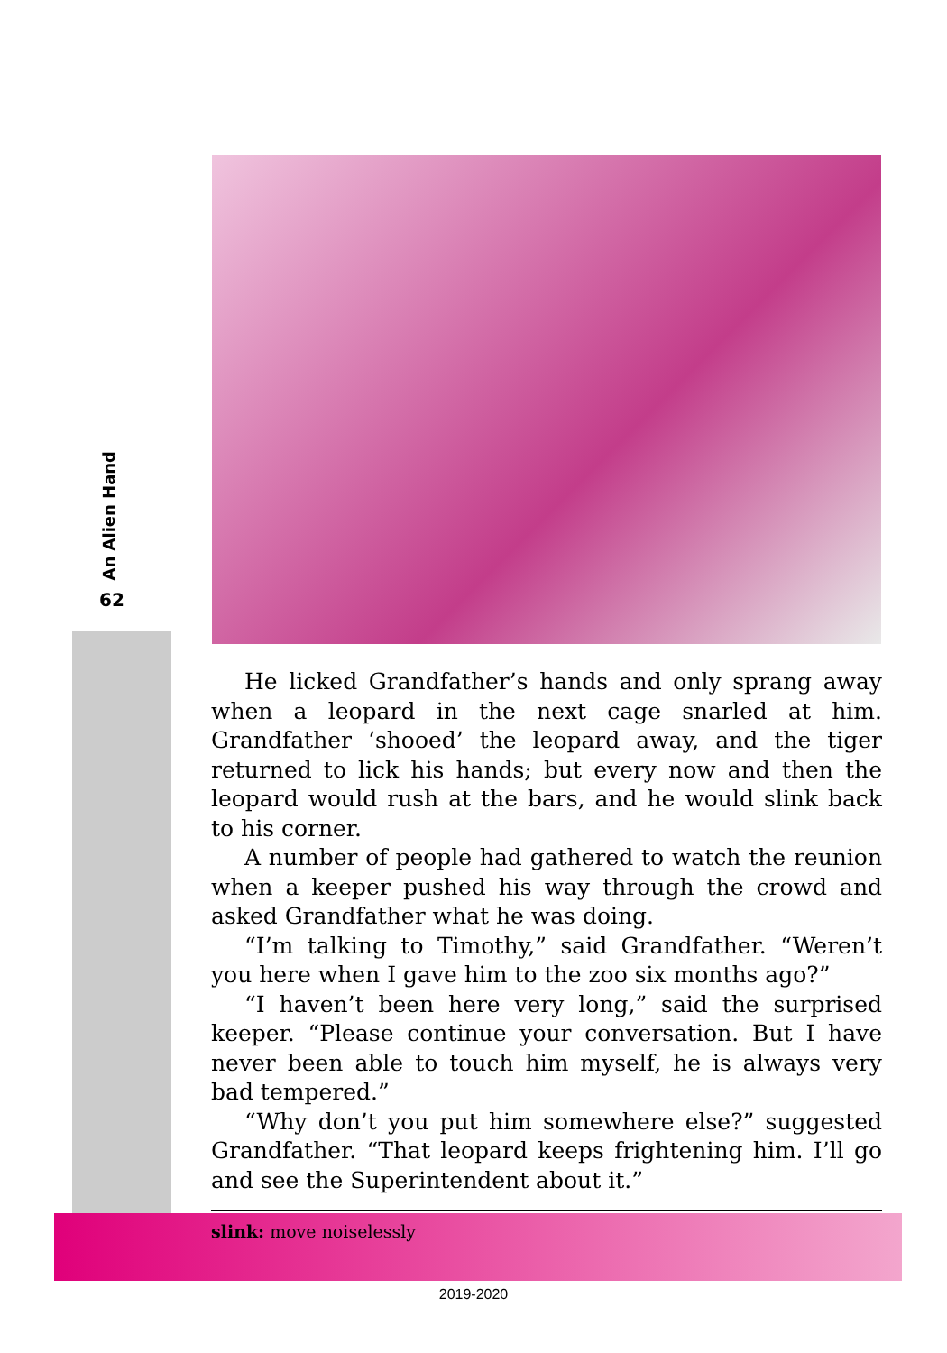An Alien Hand
62
He licked Grandfather’s hands and only sprang away when a leopard in the next cage snarled at him. Grandfather ‘shooed’ the leopard away, and the tiger returned to lick his hands; but every now and then the leopard would rush at the bars, and he would slink back to his corner.
A number of people had gathered to watch the reunion when a keeper pushed his way through the crowd and asked Grandfather what he was doing.
“I’m talking to Timothy,” said Grandfather. “Weren’t you here when I gave him to the zoo six months ago?”
“I haven’t been here very long,” said the surprised keeper. “Please continue your conversation. But I have never been able to touch him myself, he is always very bad tempered.”
“Why don’t you put him somewhere else?” suggested Grandfather. “That leopard keeps frightening him. I’ll go and see the Superintendent about it.”
slink: move noiselessly
2019-2020